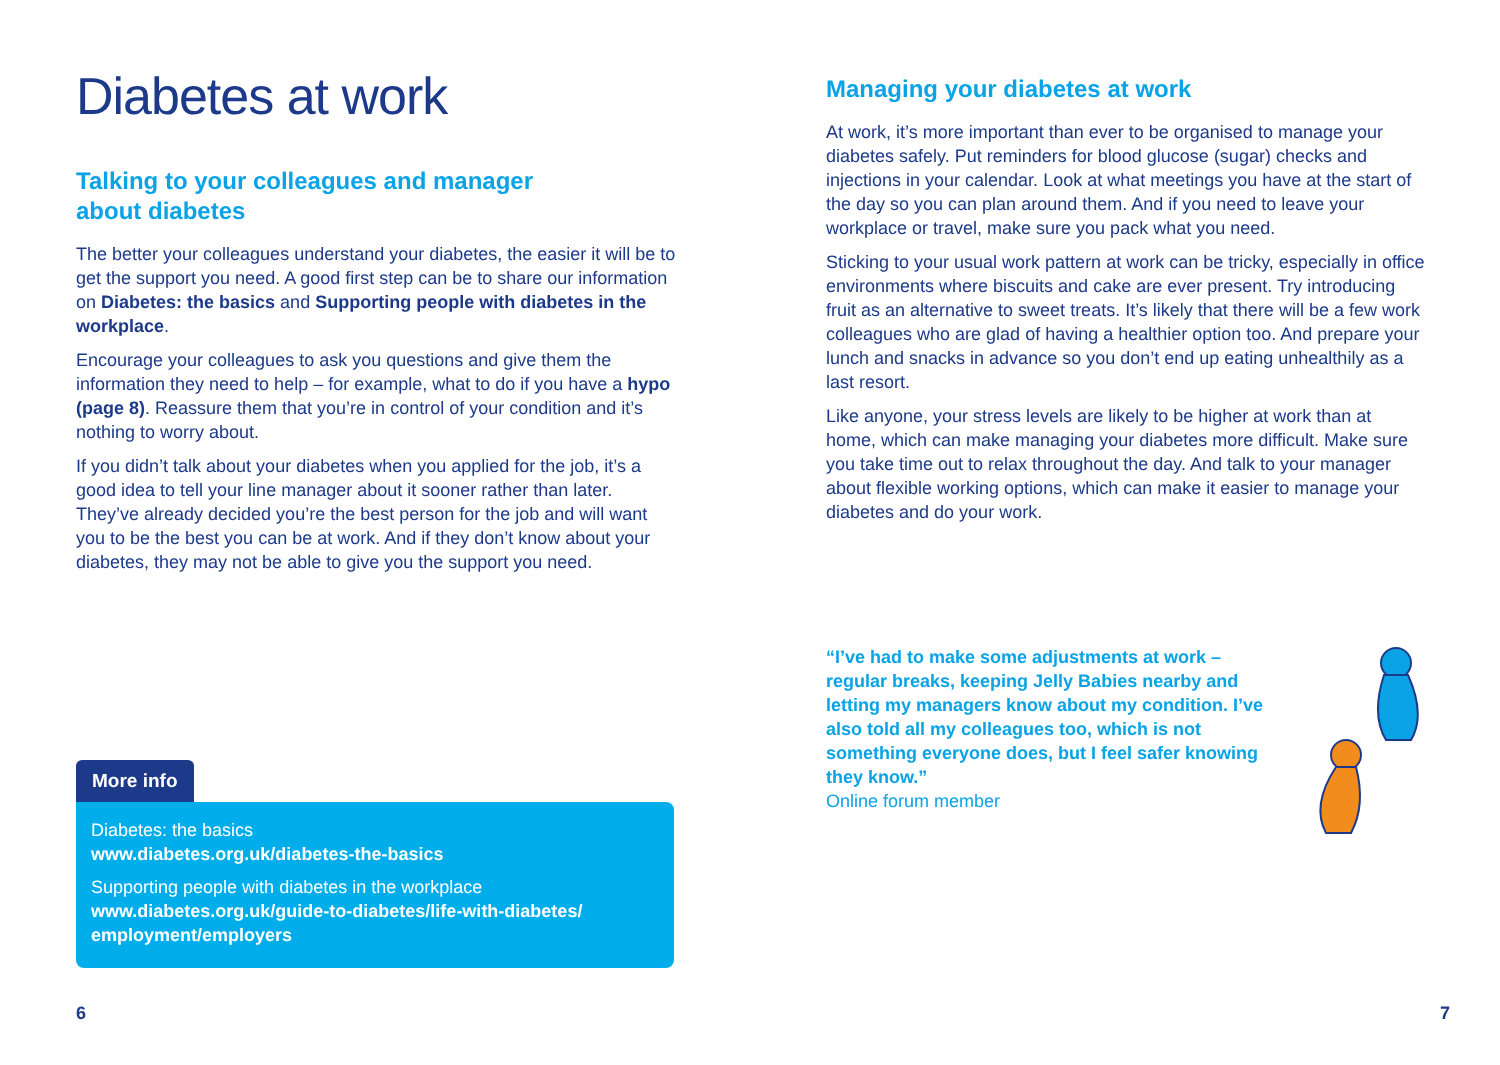Diabetes at work
Talking to your colleagues and manager
about diabetes
The better your colleagues understand your diabetes, the easier it will be to get the support you need. A good first step can be to share our information on Diabetes: the basics and Supporting people with diabetes in the workplace.
Encourage your colleagues to ask you questions and give them the information they need to help – for example, what to do if you have a hypo (page 8). Reassure them that you’re in control of your condition and it’s nothing to worry about.
If you didn’t talk about your diabetes when you applied for the job, it’s a good idea to tell your line manager about it sooner rather than later. They’ve already decided you’re the best person for the job and will want you to be the best you can be at work. And if they don’t know about your diabetes, they may not be able to give you the support you need.
More info
Diabetes: the basics
www.diabetes.org.uk/diabetes-the-basics
Supporting people with diabetes in the workplace
www.diabetes.org.uk/guide-to-diabetes/life-with-diabetes/ employment/employers
6
Managing your diabetes at work
At work, it’s more important than ever to be organised to manage your diabetes safely. Put reminders for blood glucose (sugar) checks and injections in your calendar. Look at what meetings you have at the start of the day so you can plan around them. And if you need to leave your workplace or travel, make sure you pack what you need.
Sticking to your usual work pattern at work can be tricky, especially in office environments where biscuits and cake are ever present. Try introducing fruit as an alternative to sweet treats. It’s likely that there will be a few work colleagues who are glad of having a healthier option too. And prepare your lunch and snacks in advance so you don’t end up eating unhealthily as a last resort.
Like anyone, your stress levels are likely to be higher at work than at home, which can make managing your diabetes more difficult. Make sure you take time out to relax throughout the day. And talk to your manager about flexible working options, which can make it easier to manage your diabetes and do your work.
“I’ve had to make some adjustments at work – regular breaks, keeping Jelly Babies nearby and letting my managers know about my condition. I’ve also told all my colleagues too, which is not something everyone does, but I feel safer knowing they know.”
Online forum member
7